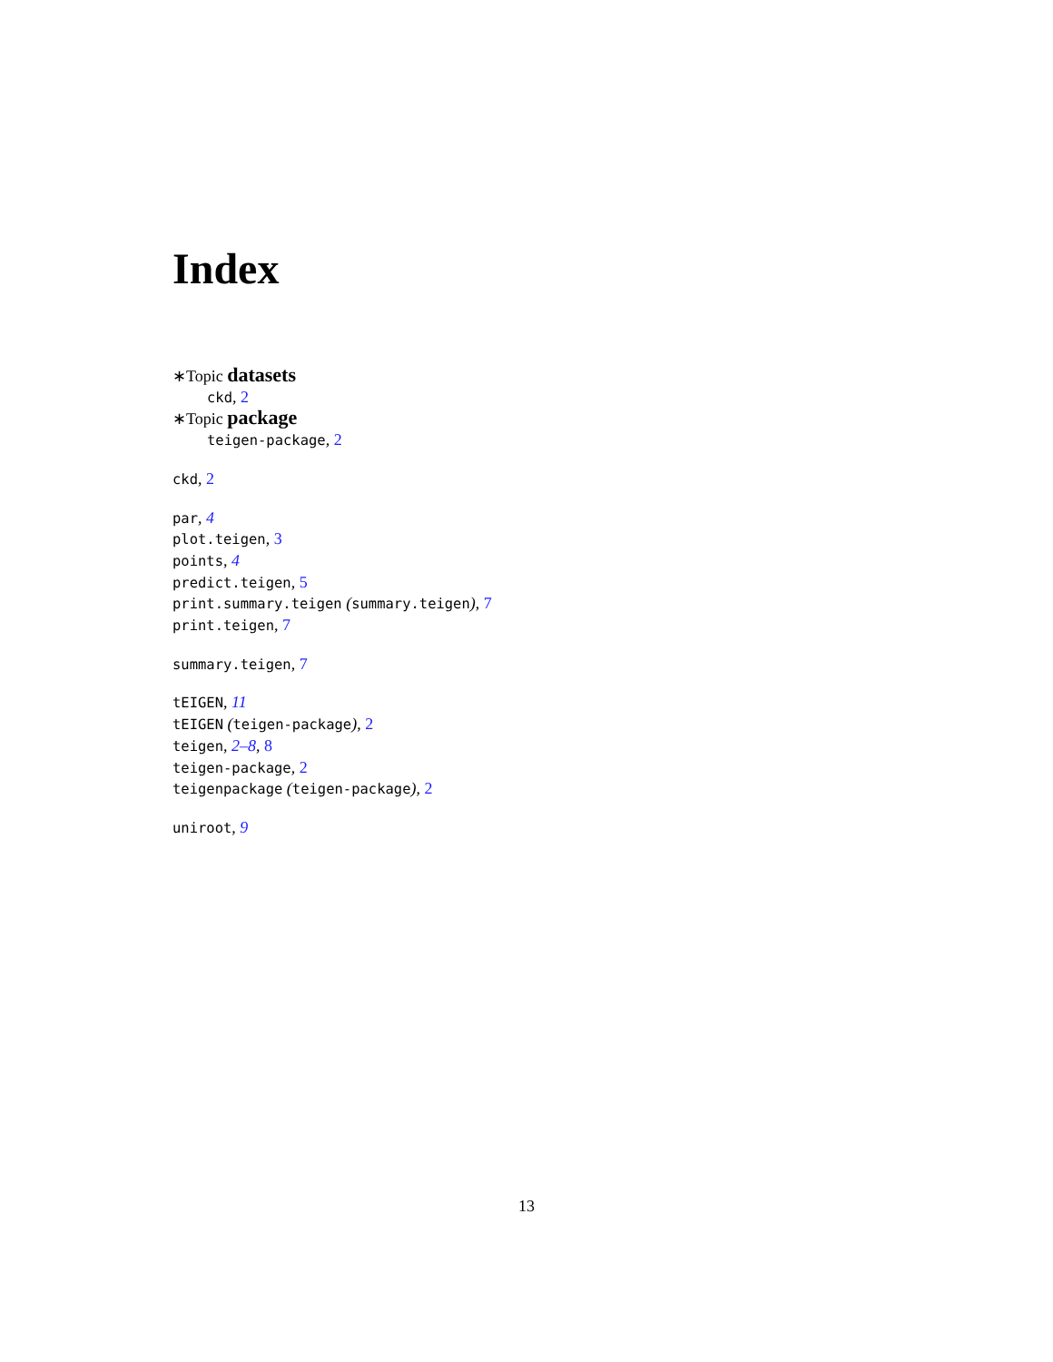Index
∗Topic datasets
ckd, 2
∗Topic package
teigen-package, 2
ckd, 2
par, 4
plot.teigen, 3
points, 4
predict.teigen, 5
print.summary.teigen (summary.teigen), 7
print.teigen, 7
summary.teigen, 7
tEIGEN, 11
tEIGEN (teigen-package), 2
teigen, 2–8, 8
teigen-package, 2
teigenpackage (teigen-package), 2
uniroot, 9
13